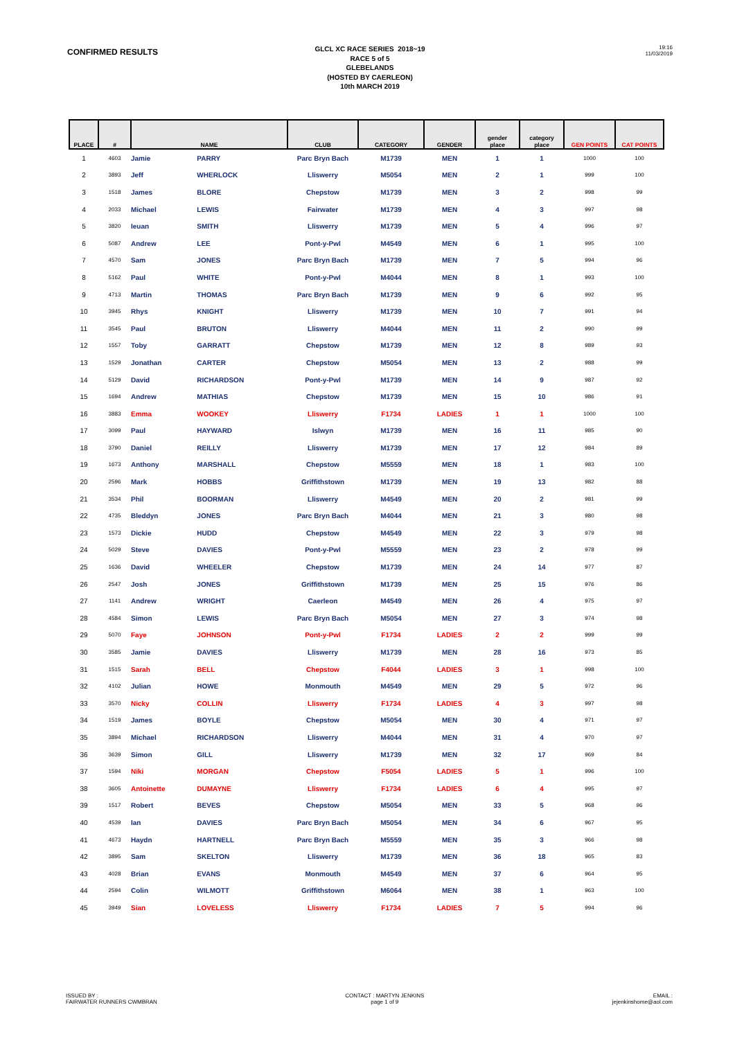CONFIRMED RESULTS
GLCL XC RACE SERIES 2018~19
RACE 5 of 5
GLEBELANDS
(HOSTED BY CAERLEON)
10th MARCH 2019
19:16
11/03/2019
| PLACE | # | NAME | | CLUB | CATEGORY | GENDER | gender place | category place | GEN POINTS | CAT POINTS |
| --- | --- | --- | --- | --- | --- | --- | --- | --- | --- | --- |
| 1 | 4603 | Jamie | PARRY | Parc Bryn Bach | M1739 | MEN | 1 | 1 | 1000 | 100 |
| 2 | 3893 | Jeff | WHERLOCK | Lliswerry | M5054 | MEN | 2 | 1 | 999 | 100 |
| 3 | 1518 | James | BLORE | Chepstow | M1739 | MEN | 3 | 2 | 998 | 99 |
| 4 | 2033 | Michael | LEWIS | Fairwater | M1739 | MEN | 4 | 3 | 997 | 98 |
| 5 | 3820 | Ieuan | SMITH | Lliswerry | M1739 | MEN | 5 | 4 | 996 | 97 |
| 6 | 5087 | Andrew | LEE | Pont-y-Pwl | M4549 | MEN | 6 | 1 | 995 | 100 |
| 7 | 4570 | Sam | JONES | Parc Bryn Bach | M1739 | MEN | 7 | 5 | 994 | 96 |
| 8 | 5162 | Paul | WHITE | Pont-y-Pwl | M4044 | MEN | 8 | 1 | 993 | 100 |
| 9 | 4713 | Martin | THOMAS | Parc Bryn Bach | M1739 | MEN | 9 | 6 | 992 | 95 |
| 10 | 3945 | Rhys | KNIGHT | Lliswerry | M1739 | MEN | 10 | 7 | 991 | 94 |
| 11 | 3545 | Paul | BRUTON | Lliswerry | M4044 | MEN | 11 | 2 | 990 | 99 |
| 12 | 1557 | Toby | GARRATT | Chepstow | M1739 | MEN | 12 | 8 | 989 | 93 |
| 13 | 1529 | Jonathan | CARTER | Chepstow | M5054 | MEN | 13 | 2 | 988 | 99 |
| 14 | 5129 | David | RICHARDSON | Pont-y-Pwl | M1739 | MEN | 14 | 9 | 987 | 92 |
| 15 | 1694 | Andrew | MATHIAS | Chepstow | M1739 | MEN | 15 | 10 | 986 | 91 |
| 16 | 3883 | Emma | WOOKEY | Lliswerry | F1734 | LADIES | 1 | 1 | 1000 | 100 |
| 17 | 3099 | Paul | HAYWARD | Islwyn | M1739 | MEN | 16 | 11 | 985 | 90 |
| 18 | 3790 | Daniel | REILLY | Lliswerry | M1739 | MEN | 17 | 12 | 984 | 89 |
| 19 | 1673 | Anthony | MARSHALL | Chepstow | M5559 | MEN | 18 | 1 | 983 | 100 |
| 20 | 2596 | Mark | HOBBS | Griffithstown | M1739 | MEN | 19 | 13 | 982 | 88 |
| 21 | 3534 | Phil | BOORMAN | Lliswerry | M4549 | MEN | 20 | 2 | 981 | 99 |
| 22 | 4735 | Bleddyn | JONES | Parc Bryn Bach | M4044 | MEN | 21 | 3 | 980 | 98 |
| 23 | 1573 | Dickie | HUDD | Chepstow | M4549 | MEN | 22 | 3 | 979 | 98 |
| 24 | 5029 | Steve | DAVIES | Pont-y-Pwl | M5559 | MEN | 23 | 2 | 978 | 99 |
| 25 | 1636 | David | WHEELER | Chepstow | M1739 | MEN | 24 | 14 | 977 | 87 |
| 26 | 2547 | Josh | JONES | Griffithstown | M1739 | MEN | 25 | 15 | 976 | 86 |
| 27 | 1141 | Andrew | WRIGHT | Caerleon | M4549 | MEN | 26 | 4 | 975 | 97 |
| 28 | 4584 | Simon | LEWIS | Parc Bryn Bach | M5054 | MEN | 27 | 3 | 974 | 98 |
| 29 | 5070 | Faye | JOHNSON | Pont-y-Pwl | F1734 | LADIES | 2 | 2 | 999 | 99 |
| 30 | 3585 | Jamie | DAVIES | Lliswerry | M1739 | MEN | 28 | 16 | 973 | 85 |
| 31 | 1515 | Sarah | BELL | Chepstow | F4044 | LADIES | 3 | 1 | 998 | 100 |
| 32 | 4102 | Julian | HOWE | Monmouth | M4549 | MEN | 29 | 5 | 972 | 96 |
| 33 | 3570 | Nicky | COLLIN | Lliswerry | F1734 | LADIES | 4 | 3 | 997 | 98 |
| 34 | 1519 | James | BOYLE | Chepstow | M5054 | MEN | 30 | 4 | 971 | 97 |
| 35 | 3894 | Michael | RICHARDSON | Lliswerry | M4044 | MEN | 31 | 4 | 970 | 97 |
| 36 | 3639 | Simon | GILL | Lliswerry | M1739 | MEN | 32 | 17 | 969 | 84 |
| 37 | 1594 | Niki | MORGAN | Chepstow | F5054 | LADIES | 5 | 1 | 996 | 100 |
| 38 | 3605 | Antoinette | DUMAYNE | Lliswerry | F1734 | LADIES | 6 | 4 | 995 | 97 |
| 39 | 1517 | Robert | BEVES | Chepstow | M5054 | MEN | 33 | 5 | 968 | 96 |
| 40 | 4539 | Ian | DAVIES | Parc Bryn Bach | M5054 | MEN | 34 | 6 | 967 | 95 |
| 41 | 4673 | Haydn | HARTNELL | Parc Bryn Bach | M5559 | MEN | 35 | 3 | 966 | 98 |
| 42 | 3895 | Sam | SKELTON | Lliswerry | M1739 | MEN | 36 | 18 | 965 | 83 |
| 43 | 4028 | Brian | EVANS | Monmouth | M4549 | MEN | 37 | 6 | 964 | 95 |
| 44 | 2594 | Colin | WILMOTT | Griffithstown | M6064 | MEN | 38 | 1 | 963 | 100 |
| 45 | 3949 | Sian | LOVELESS | Lliswerry | F1734 | LADIES | 7 | 5 | 994 | 96 |
ISSUED BY :
FAIRWATER RUNNERS CWMBRAN
CONTACT : MARTYN JENKINS
page 1 of 9
EMAIL :
jejenkinshome@aol.com